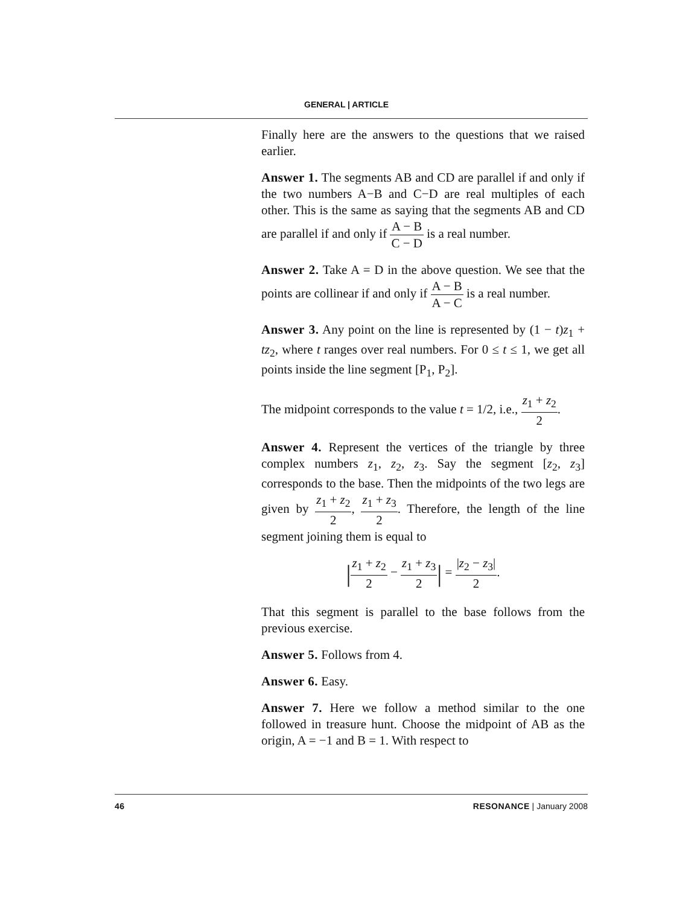GENERAL | ARTICLE
Finally here are the answers to the questions that we raised earlier.
Answer 1. The segments AB and CD are parallel if and only if the two numbers A−B and C−D are real multiples of each other. This is the same as saying that the segments AB and CD are parallel if and only if A − B C − D is a real number.
Answer 2. Take A = D in the above question. We see that the points are collinear if and only if A − B A − C is a real number.
Answer 3. Any point on the line is represented by (1 − t)z<sub>1</sub> + tz<sub>2</sub>, where t ranges over real numbers. For 0 ≤ t ≤ 1, we get all points inside the line segment [P<sub>1</sub>, P<sub>2</sub>].
The midpoint corresponds to the value t = 1/2, i.e., z<sub>1</sub> + z<sub>2</sub> 2.
Answer 4. Represent the vertices of the triangle by three complex numbers z<sub>1</sub>, z<sub>2</sub>, z<sub>3</sub>. Say the segment [z<sub>2</sub>, z<sub>3</sub>] corresponds to the base. Then the midpoints of the two legs are given by z<sub>1</sub> + z<sub>2</sub> 2, z<sub>1</sub> + z<sub>3</sub> 2. Therefore, the length of the line segment joining them is equal to
|z<sub>1</sub> + z<sub>2</sub> 2 − z<sub>1</sub> + z<sub>3</sub> 2| = |z<sub>2</sub> − z<sub>3</sub>| 2.
That this segment is parallel to the base follows from the previous exercise.
Answer 5. Follows from 4.
Answer 6. Easy.
Answer 7. Here we follow a method similar to the one followed in treasure hunt. Choose the midpoint of AB as the origin, A = −1 and B = 1. With respect to
46 RESONANCE | January 2008